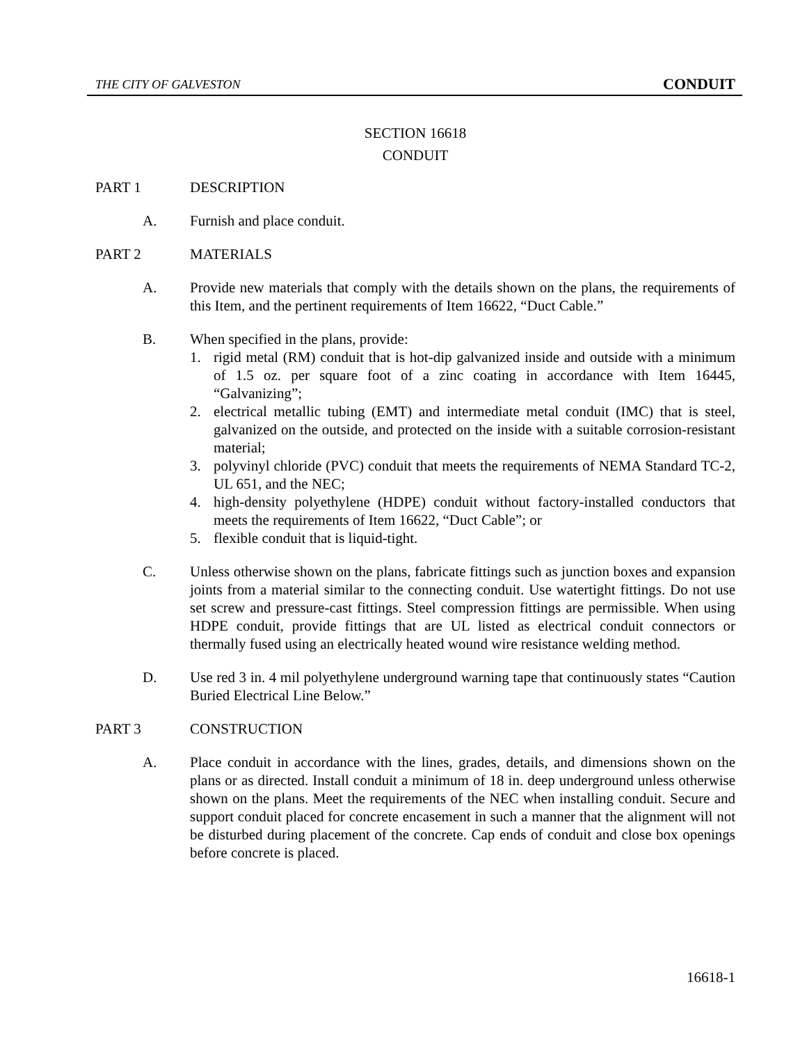THE CITY OF GALVESTON CONDUIT
SECTION 16618
CONDUIT
PART 1 DESCRIPTION
A. Furnish and place conduit.
PART 2 MATERIALS
A. Provide new materials that comply with the details shown on the plans, the requirements of this Item, and the pertinent requirements of Item 16622, “Duct Cable.”
B. When specified in the plans, provide:
1. rigid metal (RM) conduit that is hot-dip galvanized inside and outside with a minimum of 1.5 oz. per square foot of a zinc coating in accordance with Item 16445, “Galvanizing”;
2. electrical metallic tubing (EMT) and intermediate metal conduit (IMC) that is steel, galvanized on the outside, and protected on the inside with a suitable corrosion-resistant material;
3. polyvinyl chloride (PVC) conduit that meets the requirements of NEMA Standard TC-2, UL 651, and the NEC;
4. high-density polyethylene (HDPE) conduit without factory-installed conductors that meets the requirements of Item 16622, “Duct Cable”; or
5. flexible conduit that is liquid-tight.
C. Unless otherwise shown on the plans, fabricate fittings such as junction boxes and expansion joints from a material similar to the connecting conduit. Use watertight fittings. Do not use set screw and pressure-cast fittings. Steel compression fittings are permissible. When using HDPE conduit, provide fittings that are UL listed as electrical conduit connectors or thermally fused using an electrically heated wound wire resistance welding method.
D. Use red 3 in. 4 mil polyethylene underground warning tape that continuously states “Caution Buried Electrical Line Below.”
PART 3 CONSTRUCTION
A. Place conduit in accordance with the lines, grades, details, and dimensions shown on the plans or as directed. Install conduit a minimum of 18 in. deep underground unless otherwise shown on the plans. Meet the requirements of the NEC when installing conduit. Secure and support conduit placed for concrete encasement in such a manner that the alignment will not be disturbed during placement of the concrete. Cap ends of conduit and close box openings before concrete is placed.
16618-1